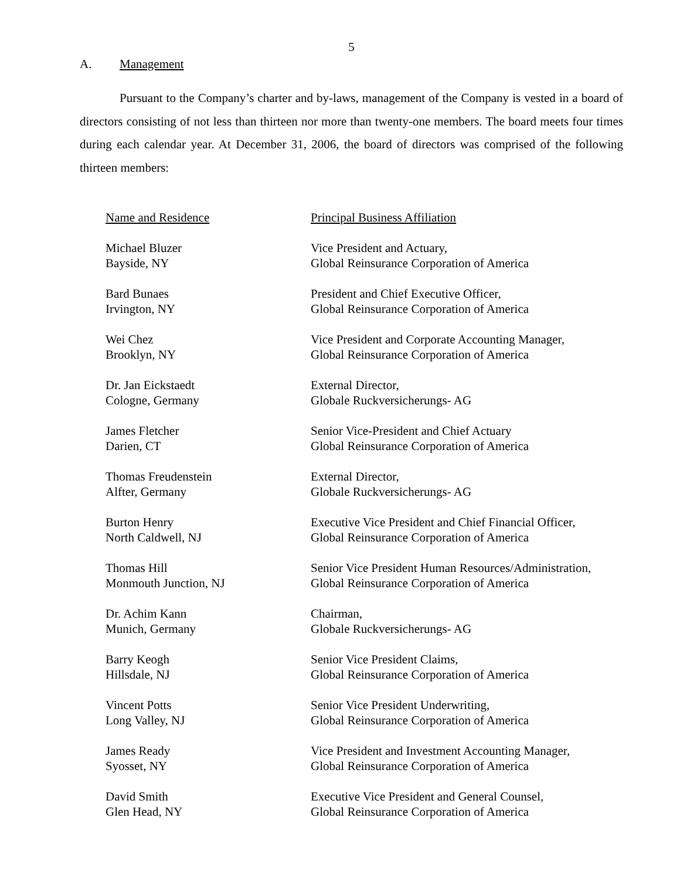5
A. Management
Pursuant to the Company’s charter and by-laws, management of the Company is vested in a board of directors consisting of not less than thirteen nor more than twenty-one members. The board meets four times during each calendar year. At December 31, 2006, the board of directors was comprised of the following thirteen members:
| Name and Residence | Principal Business Affiliation |
| --- | --- |
| Michael Bluzer Bayside, NY | Vice President and Actuary, Global Reinsurance Corporation of America |
| Bard Bunaes Irvington, NY | President and Chief Executive Officer, Global Reinsurance Corporation of America |
| Wei Chez Brooklyn, NY | Vice President and Corporate Accounting Manager, Global Reinsurance Corporation of America |
| Dr. Jan Eickstaedt Cologne, Germany | External Director, Globale Ruckversicherungs- AG |
| James Fletcher Darien, CT | Senior Vice-President and Chief Actuary Global Reinsurance Corporation of America |
| Thomas Freudenstein Alfter, Germany | External Director, Globale Ruckversicherungs- AG |
| Burton Henry North Caldwell, NJ | Executive Vice President and Chief Financial Officer, Global Reinsurance Corporation of America |
| Thomas Hill Monmouth Junction, NJ | Senior Vice President Human Resources/Administration, Global Reinsurance Corporation of America |
| Dr. Achim Kann Munich, Germany | Chairman, Globale Ruckversicherungs- AG |
| Barry Keogh Hillsdale, NJ | Senior Vice President Claims, Global Reinsurance Corporation of America |
| Vincent Potts Long Valley, NJ | Senior Vice President Underwriting, Global Reinsurance Corporation of America |
| James Ready Syosset, NY | Vice President and Investment Accounting Manager, Global Reinsurance Corporation of America |
| David Smith Glen Head, NY | Executive Vice President and General Counsel, Global Reinsurance Corporation of America |